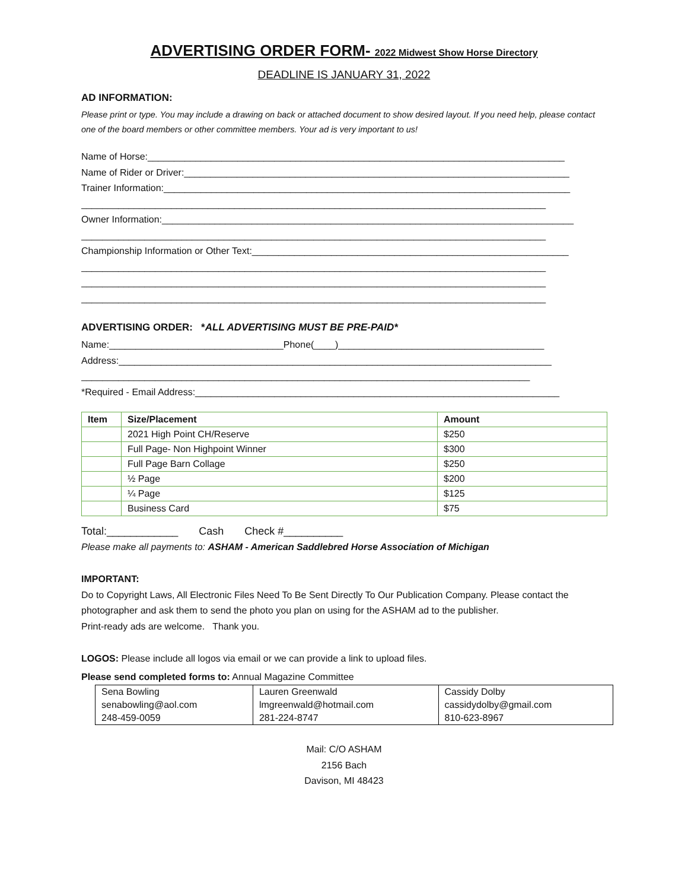ADVERTISING ORDER FORM- 2022 Midwest Show Horse Directory
DEADLINE IS JANUARY 31, 2022
AD INFORMATION:
Please print or type. You may include a drawing on back or attached document to show desired layout. If you need help, please contact one of the board members or other committee members. Your ad is very important to us!
Name of Horse:_______________________________________________________________________________
Name of Rider or Driver:_________________________________________________________________________
Trainer Information:_____________________________________________________________________________
________________________________________________________________________________________
Owner Information:______________________________________________________________________________
________________________________________________________________________________________
Championship Information or Other Text:____________________________________________________________
________________________________________________________________________________________
________________________________________________________________________________________
________________________________________________________________________________________
ADVERTISING ORDER: *ALL ADVERTISING MUST BE PRE-PAID*
Name:_________________________________Phone(____)_______________________________________
Address:__________________________________________________________________________________
_____________________________________________________________________________________
*Required - Email Address:_____________________________________________________________________
| Item | Size/Placement | Amount |
| --- | --- | --- |
| | 2021 High Point CH/Reserve | $250 |
| | Full Page- Non Highpoint Winner | $300 |
| | Full Page Barn Collage | $250 |
| | ½ Page | $200 |
| | ¼ Page | $125 |
| | Business Card | $75 |
Total:____________ Cash Check #__________
Please make all payments to: ASHAM - American Saddlebred Horse Association of Michigan
IMPORTANT:
Do to Copyright Laws, All Electronic Files Need To Be Sent Directly To Our Publication Company. Please contact the photographer and ask them to send the photo you plan on using for the ASHAM ad to the publisher.
Print-ready ads are welcome. Thank you.
LOGOS: Please include all logos via email or we can provide a link to upload files.
Please send completed forms to: Annual Magazine Committee
| Sena Bowling | Lauren Greenwald | Cassidy Dolby |
| senabowling@aol.com | lmgreenwald@hotmail.com | cassidydolby@gmail.com |
| 248-459-0059 | 281-224-8747 | 810-623-8967 |
Mail: C/O ASHAM
2156 Bach
Davison, MI 48423